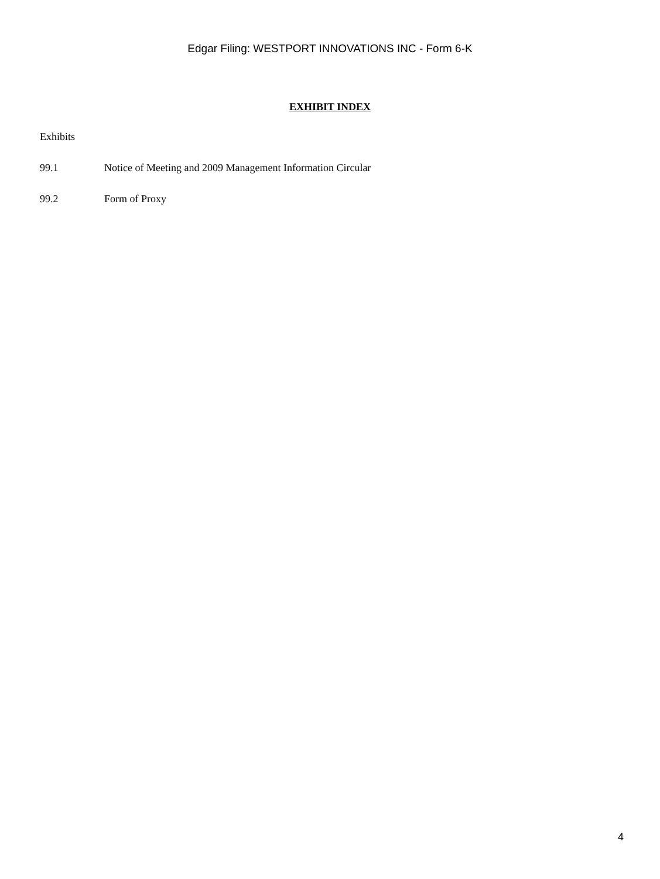Edgar Filing: WESTPORT INNOVATIONS INC - Form 6-K
EXHIBIT INDEX
Exhibits
99.1 Notice of Meeting and 2009 Management Information Circular
99.2 Form of Proxy
4